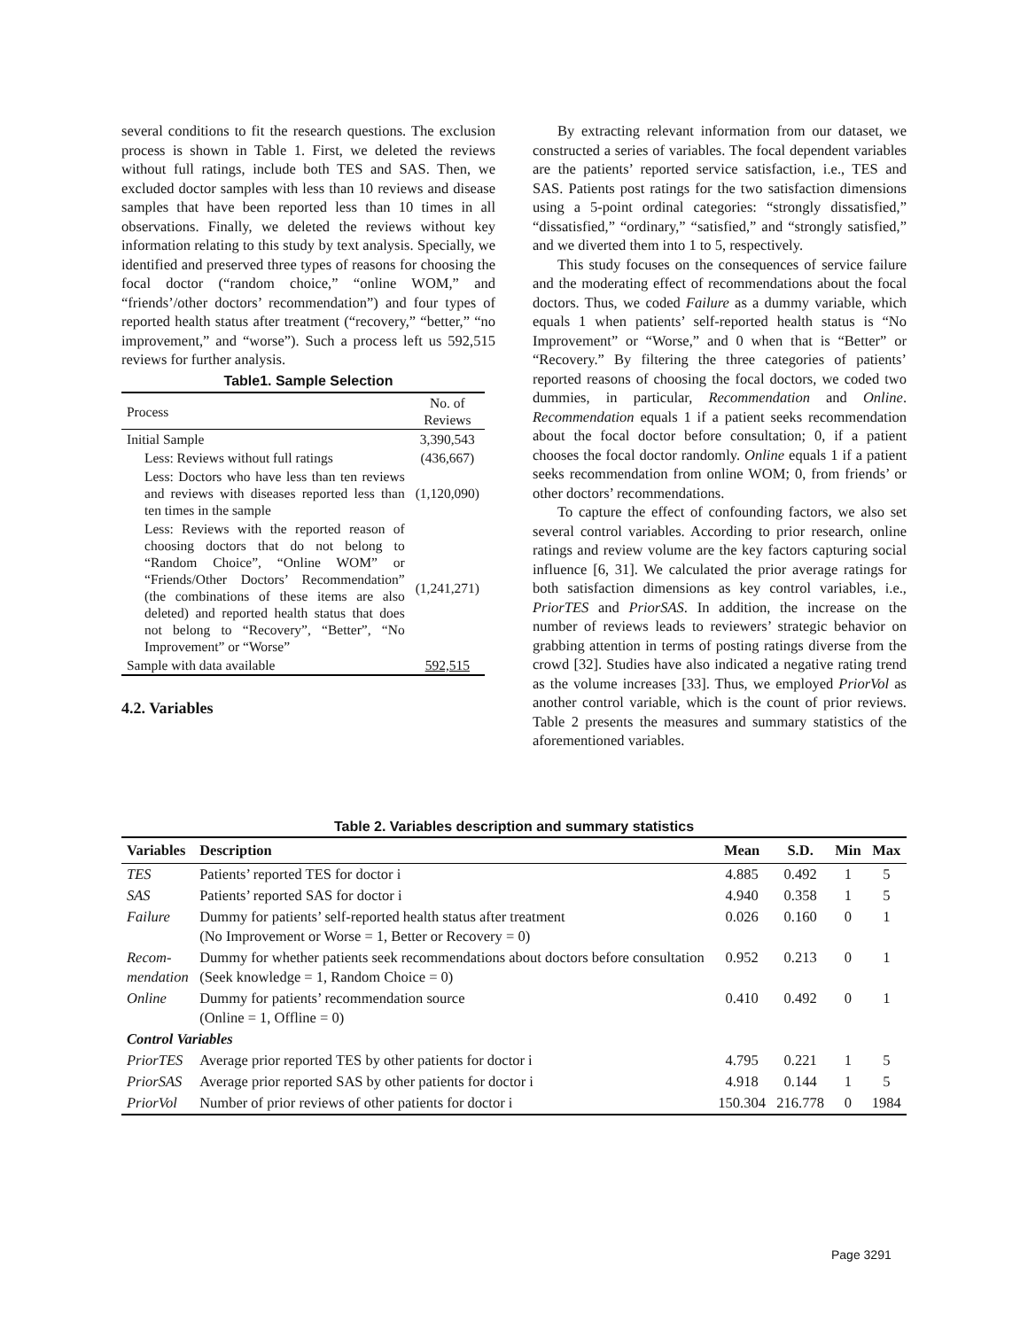several conditions to fit the research questions. The exclusion process is shown in Table 1. First, we deleted the reviews without full ratings, include both TES and SAS. Then, we excluded doctor samples with less than 10 reviews and disease samples that have been reported less than 10 times in all observations. Finally, we deleted the reviews without key information relating to this study by text analysis. Specially, we identified and preserved three types of reasons for choosing the focal doctor (“random choice,” “online WOM,” and “friends’/other doctors’ recommendation”) and four types of reported health status after treatment (“recovery,” “better,” “no improvement,” and “worse”). Such a process left us 592,515 reviews for further analysis.
Table1. Sample Selection
| Process | No. of Reviews |
| --- | --- |
| Initial Sample | 3,390,543 |
| Less: Reviews without full ratings | (436,667) |
| Less: Doctors who have less than ten reviews and reviews with diseases reported less than ten times in the sample | (1,120,090) |
| Less: Reviews with the reported reason of choosing doctors that do not belong to “Random Choice”, “Online WOM” or “Friends/Other Doctors’ Recommendation” (the combinations of these items are also deleted) and reported health status that does not belong to “Recovery”, “Better”, “No Improvement” or “Worse” | (1,241,271) |
| Sample with data available | 592,515 |
4.2. Variables
By extracting relevant information from our dataset, we constructed a series of variables. The focal dependent variables are the patients’ reported service satisfaction, i.e., TES and SAS. Patients post ratings for the two satisfaction dimensions using a 5-point ordinal categories: “strongly dissatisfied,” “dissatisfied,” “ordinary,” “satisfied,” and “strongly satisfied,” and we diverted them into 1 to 5, respectively.
This study focuses on the consequences of service failure and the moderating effect of recommendations about the focal doctors. Thus, we coded Failure as a dummy variable, which equals 1 when patients’ self-reported health status is “No Improvement” or “Worse,” and 0 when that is “Better” or “Recovery.” By filtering the three categories of patients’ reported reasons of choosing the focal doctors, we coded two dummies, in particular, Recommendation and Online. Recommendation equals 1 if a patient seeks recommendation about the focal doctor before consultation; 0, if a patient chooses the focal doctor randomly. Online equals 1 if a patient seeks recommendation from online WOM; 0, from friends’ or other doctors’ recommendations.
To capture the effect of confounding factors, we also set several control variables. According to prior research, online ratings and review volume are the key factors capturing social influence [6, 31]. We calculated the prior average ratings for both satisfaction dimensions as key control variables, i.e., PriorTES and PriorSAS. In addition, the increase on the number of reviews leads to reviewers’ strategic behavior on grabbing attention in terms of posting ratings diverse from the crowd [32]. Studies have also indicated a negative rating trend as the volume increases [33]. Thus, we employed PriorVol as another control variable, which is the count of prior reviews. Table 2 presents the measures and summary statistics of the aforementioned variables.
Table 2. Variables description and summary statistics
| Variables | Description | Mean | S.D. | Min | Max |
| --- | --- | --- | --- | --- | --- |
| TES | Patients’ reported TES for doctor i | 4.885 | 0.492 | 1 | 5 |
| SAS | Patients’ reported SAS for doctor i | 4.940 | 0.358 | 1 | 5 |
| Failure | Dummy for patients’ self-reported health status after treatment (No Improvement or Worse = 1, Better or Recovery = 0) | 0.026 | 0.160 | 0 | 1 |
| Recom- mendation | Dummy for whether patients seek recommendations about doctors before consultation (Seek knowledge = 1, Random Choice = 0) | 0.952 | 0.213 | 0 | 1 |
| Online | Dummy for patients’ recommendation source (Online = 1, Offline = 0) | 0.410 | 0.492 | 0 | 1 |
| Control Variables | | | | | |
| PriorTES | Average prior reported TES by other patients for doctor i | 4.795 | 0.221 | 1 | 5 |
| PriorSAS | Average prior reported SAS by other patients for doctor i | 4.918 | 0.144 | 1 | 5 |
| PriorVol | Number of prior reviews of other patients for doctor i | 150.304 | 216.778 | 0 | 1984 |
Page 3291